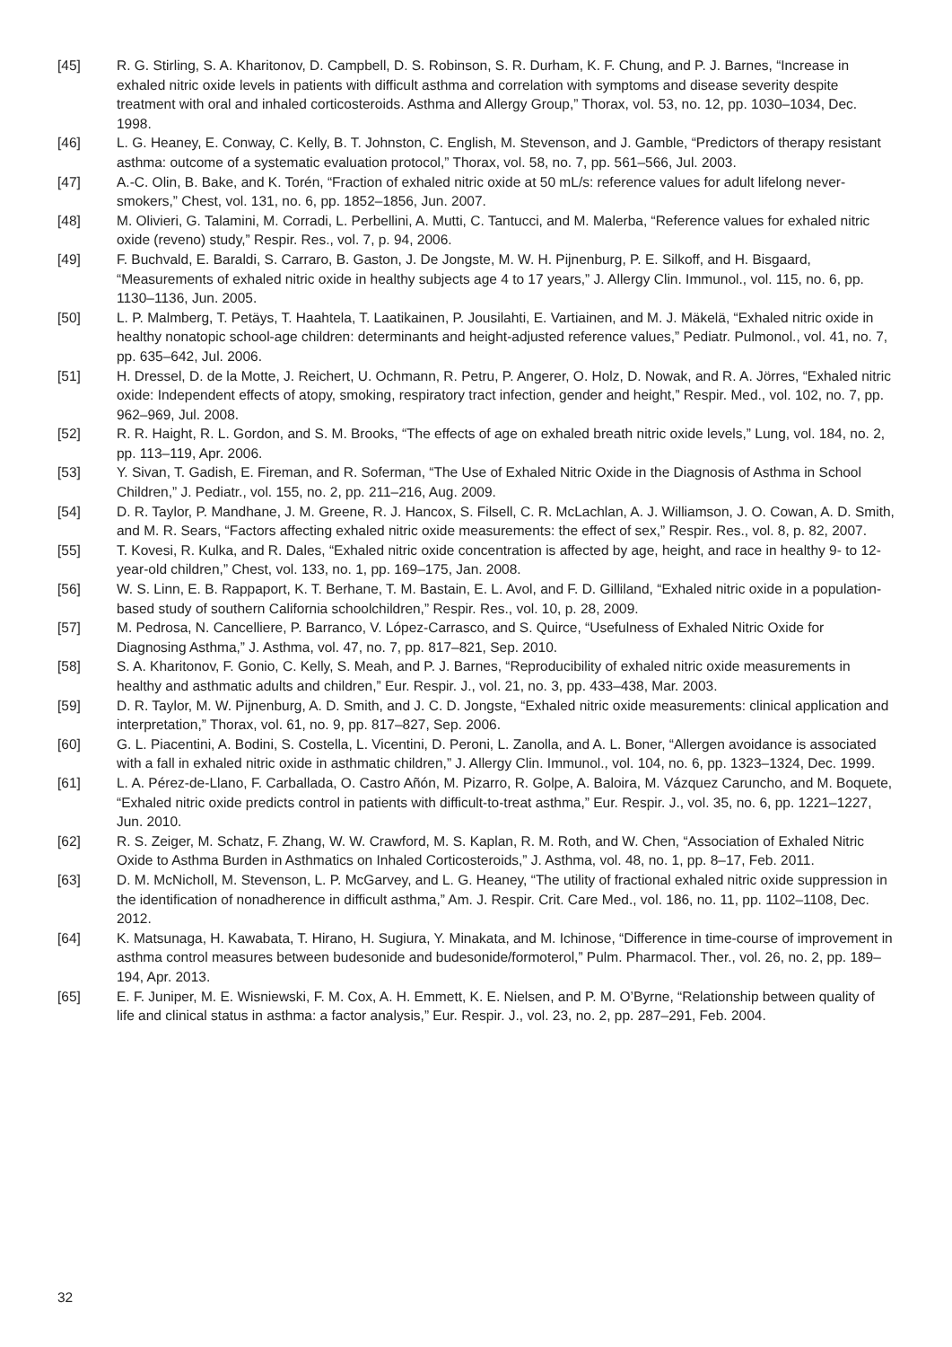[45] R. G. Stirling, S. A. Kharitonov, D. Campbell, D. S. Robinson, S. R. Durham, K. F. Chung, and P. J. Barnes, “Increase in exhaled nitric oxide levels in patients with difficult asthma and correlation with symptoms and disease severity despite treatment with oral and inhaled corticosteroids. Asthma and Allergy Group,” Thorax, vol. 53, no. 12, pp. 1030–1034, Dec. 1998.
[46] L. G. Heaney, E. Conway, C. Kelly, B. T. Johnston, C. English, M. Stevenson, and J. Gamble, “Predictors of therapy resistant asthma: outcome of a systematic evaluation protocol,” Thorax, vol. 58, no. 7, pp. 561–566, Jul. 2003.
[47] A.-C. Olin, B. Bake, and K. Torén, “Fraction of exhaled nitric oxide at 50 mL/s: reference values for adult lifelong never-smokers,” Chest, vol. 131, no. 6, pp. 1852–1856, Jun. 2007.
[48] M. Olivieri, G. Talamini, M. Corradi, L. Perbellini, A. Mutti, C. Tantucci, and M. Malerba, “Reference values for exhaled nitric oxide (reveno) study,” Respir. Res., vol. 7, p. 94, 2006.
[49] F. Buchvald, E. Baraldi, S. Carraro, B. Gaston, J. De Jongste, M. W. H. Pijnenburg, P. E. Silkoff, and H. Bisgaard, “Measurements of exhaled nitric oxide in healthy subjects age 4 to 17 years,” J. Allergy Clin. Immunol., vol. 115, no. 6, pp. 1130–1136, Jun. 2005.
[50] L. P. Malmberg, T. Petäys, T. Haahtela, T. Laatikainen, P. Jousilahti, E. Vartiainen, and M. J. Mäkelä, “Exhaled nitric oxide in healthy nonatopic school-age children: determinants and height-adjusted reference values,” Pediatr. Pulmonol., vol. 41, no. 7, pp. 635–642, Jul. 2006.
[51] H. Dressel, D. de la Motte, J. Reichert, U. Ochmann, R. Petru, P. Angerer, O. Holz, D. Nowak, and R. A. Jörres, “Exhaled nitric oxide: Independent effects of atopy, smoking, respiratory tract infection, gender and height,” Respir. Med., vol. 102, no. 7, pp. 962–969, Jul. 2008.
[52] R. R. Haight, R. L. Gordon, and S. M. Brooks, “The effects of age on exhaled breath nitric oxide levels,” Lung, vol. 184, no. 2, pp. 113–119, Apr. 2006.
[53] Y. Sivan, T. Gadish, E. Fireman, and R. Soferman, “The Use of Exhaled Nitric Oxide in the Diagnosis of Asthma in School Children,” J. Pediatr., vol. 155, no. 2, pp. 211–216, Aug. 2009.
[54] D. R. Taylor, P. Mandhane, J. M. Greene, R. J. Hancox, S. Filsell, C. R. McLachlan, A. J. Williamson, J. O. Cowan, A. D. Smith, and M. R. Sears, “Factors affecting exhaled nitric oxide measurements: the effect of sex,” Respir. Res., vol. 8, p. 82, 2007.
[55] T. Kovesi, R. Kulka, and R. Dales, “Exhaled nitric oxide concentration is affected by age, height, and race in healthy 9- to 12-year-old children,” Chest, vol. 133, no. 1, pp. 169–175, Jan. 2008.
[56] W. S. Linn, E. B. Rappaport, K. T. Berhane, T. M. Bastain, E. L. Avol, and F. D. Gilliland, “Exhaled nitric oxide in a population-based study of southern California schoolchildren,” Respir. Res., vol. 10, p. 28, 2009.
[57] M. Pedrosa, N. Cancelliere, P. Barranco, V. López-Carrasco, and S. Quirce, “Usefulness of Exhaled Nitric Oxide for Diagnosing Asthma,” J. Asthma, vol. 47, no. 7, pp. 817–821, Sep. 2010.
[58] S. A. Kharitonov, F. Gonio, C. Kelly, S. Meah, and P. J. Barnes, “Reproducibility of exhaled nitric oxide measurements in healthy and asthmatic adults and children,” Eur. Respir. J., vol. 21, no. 3, pp. 433–438, Mar. 2003.
[59] D. R. Taylor, M. W. Pijnenburg, A. D. Smith, and J. C. D. Jongste, “Exhaled nitric oxide measurements: clinical application and interpretation,” Thorax, vol. 61, no. 9, pp. 817–827, Sep. 2006.
[60] G. L. Piacentini, A. Bodini, S. Costella, L. Vicentini, D. Peroni, L. Zanolla, and A. L. Boner, “Allergen avoidance is associated with a fall in exhaled nitric oxide in asthmatic children,” J. Allergy Clin. Immunol., vol. 104, no. 6, pp. 1323–1324, Dec. 1999.
[61] L. A. Pérez-de-Llano, F. Carballada, O. Castro Añón, M. Pizarro, R. Golpe, A. Baloira, M. Vázquez Caruncho, and M. Boquete, “Exhaled nitric oxide predicts control in patients with difficult-to-treat asthma,” Eur. Respir. J., vol. 35, no. 6, pp. 1221–1227, Jun. 2010.
[62] R. S. Zeiger, M. Schatz, F. Zhang, W. W. Crawford, M. S. Kaplan, R. M. Roth, and W. Chen, “Association of Exhaled Nitric Oxide to Asthma Burden in Asthmatics on Inhaled Corticosteroids,” J. Asthma, vol. 48, no. 1, pp. 8–17, Feb. 2011.
[63] D. M. McNicholl, M. Stevenson, L. P. McGarvey, and L. G. Heaney, “The utility of fractional exhaled nitric oxide suppression in the identification of nonadherence in difficult asthma,” Am. J. Respir. Crit. Care Med., vol. 186, no. 11, pp. 1102–1108, Dec. 2012.
[64] K. Matsunaga, H. Kawabata, T. Hirano, H. Sugiura, Y. Minakata, and M. Ichinose, “Difference in time-course of improvement in asthma control measures between budesonide and budesonide/formoterol,” Pulm. Pharmacol. Ther., vol. 26, no. 2, pp. 189–194, Apr. 2013.
[65] E. F. Juniper, M. E. Wisniewski, F. M. Cox, A. H. Emmett, K. E. Nielsen, and P. M. O’Byrne, “Relationship between quality of life and clinical status in asthma: a factor analysis,” Eur. Respir. J., vol. 23, no. 2, pp. 287–291, Feb. 2004.
32